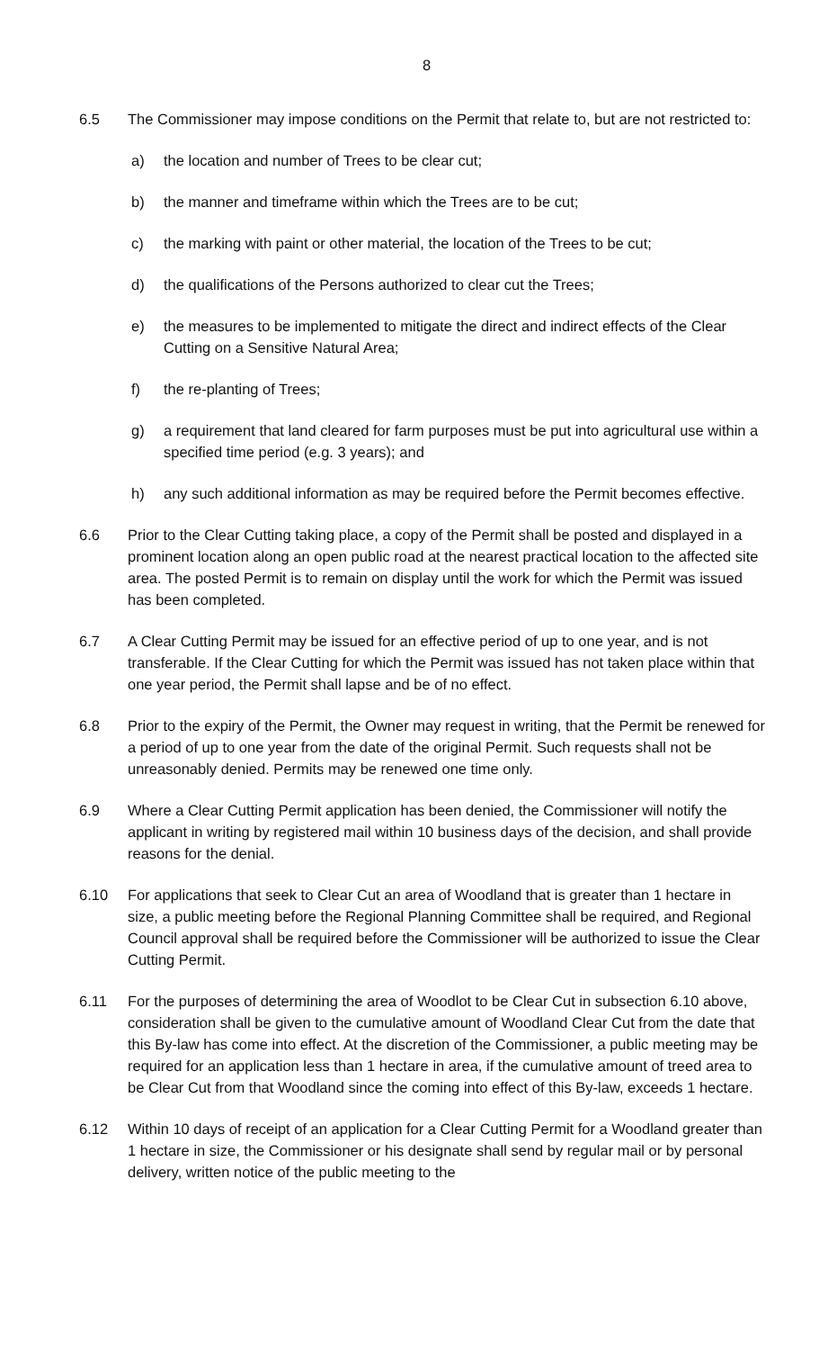8
6.5 The Commissioner may impose conditions on the Permit that relate to, but are not restricted to:
a) the location and number of Trees to be clear cut;
b) the manner and timeframe within which the Trees are to be cut;
c) the marking with paint or other material, the location of the Trees to be cut;
d) the qualifications of the Persons authorized to clear cut the Trees;
e) the measures to be implemented to mitigate the direct and indirect effects of the Clear Cutting on a Sensitive Natural Area;
f) the re-planting of Trees;
g) a requirement that land cleared for farm purposes must be put into agricultural use within a specified time period (e.g. 3 years); and
h) any such additional information as may be required before the Permit becomes effective.
6.6 Prior to the Clear Cutting taking place, a copy of the Permit shall be posted and displayed in a prominent location along an open public road at the nearest practical location to the affected site area. The posted Permit is to remain on display until the work for which the Permit was issued has been completed.
6.7 A Clear Cutting Permit may be issued for an effective period of up to one year, and is not transferable. If the Clear Cutting for which the Permit was issued has not taken place within that one year period, the Permit shall lapse and be of no effect.
6.8 Prior to the expiry of the Permit, the Owner may request in writing, that the Permit be renewed for a period of up to one year from the date of the original Permit. Such requests shall not be unreasonably denied. Permits may be renewed one time only.
6.9 Where a Clear Cutting Permit application has been denied, the Commissioner will notify the applicant in writing by registered mail within 10 business days of the decision, and shall provide reasons for the denial.
6.10 For applications that seek to Clear Cut an area of Woodland that is greater than 1 hectare in size, a public meeting before the Regional Planning Committee shall be required, and Regional Council approval shall be required before the Commissioner will be authorized to issue the Clear Cutting Permit.
6.11 For the purposes of determining the area of Woodlot to be Clear Cut in subsection 6.10 above, consideration shall be given to the cumulative amount of Woodland Clear Cut from the date that this By-law has come into effect. At the discretion of the Commissioner, a public meeting may be required for an application less than 1 hectare in area, if the cumulative amount of treed area to be Clear Cut from that Woodland since the coming into effect of this By-law, exceeds 1 hectare.
6.12 Within 10 days of receipt of an application for a Clear Cutting Permit for a Woodland greater than 1 hectare in size, the Commissioner or his designate shall send by regular mail or by personal delivery, written notice of the public meeting to the